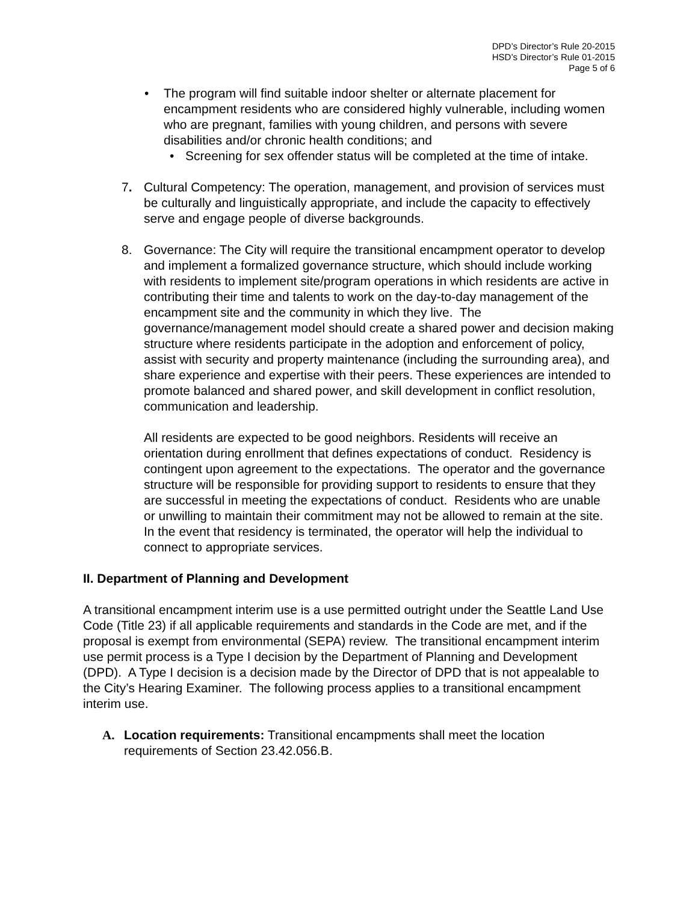DPD’s Director’s Rule 20-2015
HSD’s Director’s Rule 01-2015
Page 5 of 6
• The program will find suitable indoor shelter or alternate placement for encampment residents who are considered highly vulnerable, including women who are pregnant, families with young children, and persons with severe disabilities and/or chronic health conditions; and
• Screening for sex offender status will be completed at the time of intake.
7. Cultural Competency: The operation, management, and provision of services must be culturally and linguistically appropriate, and include the capacity to effectively serve and engage people of diverse backgrounds.
8. Governance: The City will require the transitional encampment operator to develop and implement a formalized governance structure, which should include working with residents to implement site/program operations in which residents are active in contributing their time and talents to work on the day-to-day management of the encampment site and the community in which they live. The governance/management model should create a shared power and decision making structure where residents participate in the adoption and enforcement of policy, assist with security and property maintenance (including the surrounding area), and share experience and expertise with their peers. These experiences are intended to promote balanced and shared power, and skill development in conflict resolution, communication and leadership.
All residents are expected to be good neighbors. Residents will receive an orientation during enrollment that defines expectations of conduct. Residency is contingent upon agreement to the expectations. The operator and the governance structure will be responsible for providing support to residents to ensure that they are successful in meeting the expectations of conduct. Residents who are unable or unwilling to maintain their commitment may not be allowed to remain at the site. In the event that residency is terminated, the operator will help the individual to connect to appropriate services.
II. Department of Planning and Development
A transitional encampment interim use is a use permitted outright under the Seattle Land Use Code (Title 23) if all applicable requirements and standards in the Code are met, and if the proposal is exempt from environmental (SEPA) review. The transitional encampment interim use permit process is a Type I decision by the Department of Planning and Development (DPD). A Type I decision is a decision made by the Director of DPD that is not appealable to the City’s Hearing Examiner. The following process applies to a transitional encampment interim use.
A. Location requirements: Transitional encampments shall meet the location requirements of Section 23.42.056.B.